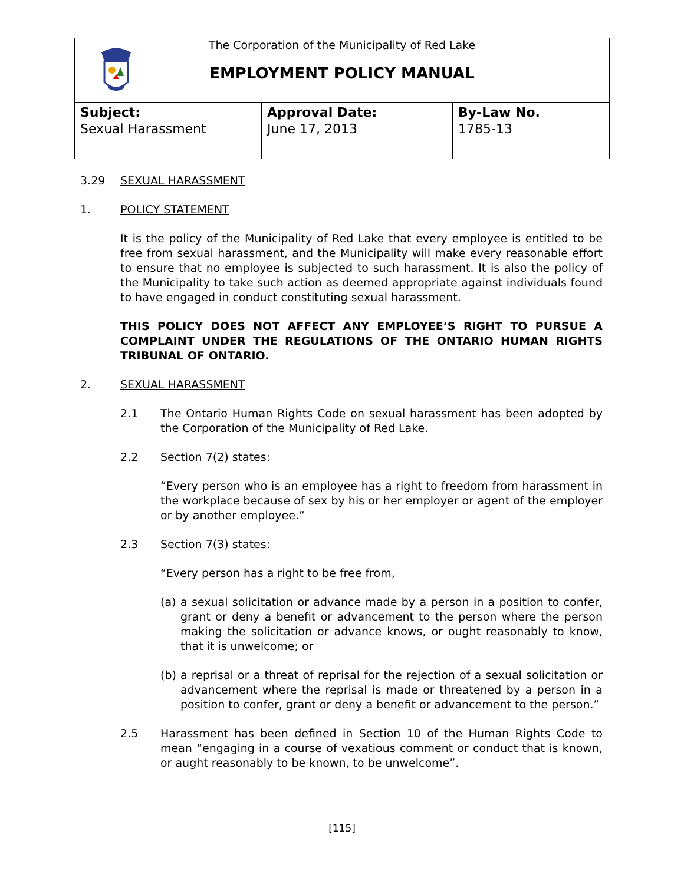The Corporation of the Municipality of Red Lake
EMPLOYMENT POLICY MANUAL
| Subject: Sexual Harassment | Approval Date: June 17, 2013 | By-Law No. 1785-13 |
3.29 SEXUAL HARASSMENT
1. POLICY STATEMENT
It is the policy of the Municipality of Red Lake that every employee is entitled to be free from sexual harassment, and the Municipality will make every reasonable effort to ensure that no employee is subjected to such harassment. It is also the policy of the Municipality to take such action as deemed appropriate against individuals found to have engaged in conduct constituting sexual harassment.
THIS POLICY DOES NOT AFFECT ANY EMPLOYEE’S RIGHT TO PURSUE A COMPLAINT UNDER THE REGULATIONS OF THE ONTARIO HUMAN RIGHTS TRIBUNAL OF ONTARIO.
2. SEXUAL HARASSMENT
2.1 The Ontario Human Rights Code on sexual harassment has been adopted by the Corporation of the Municipality of Red Lake.
2.2 Section 7(2) states:
“Every person who is an employee has a right to freedom from harassment in the workplace because of sex by his or her employer or agent of the employer or by another employee.”
2.3 Section 7(3) states:
“Every person has a right to be free from,
(a) a sexual solicitation or advance made by a person in a position to confer, grant or deny a benefit or advancement to the person where the person making the solicitation or advance knows, or ought reasonably to know, that it is unwelcome; or
(b) a reprisal or a threat of reprisal for the rejection of a sexual solicitation or advancement where the reprisal is made or threatened by a person in a position to confer, grant or deny a benefit or advancement to the person.”
2.5 Harassment has been defined in Section 10 of the Human Rights Code to mean “engaging in a course of vexatious comment or conduct that is known, or aught reasonably to be known, to be unwelcome”.
[115]